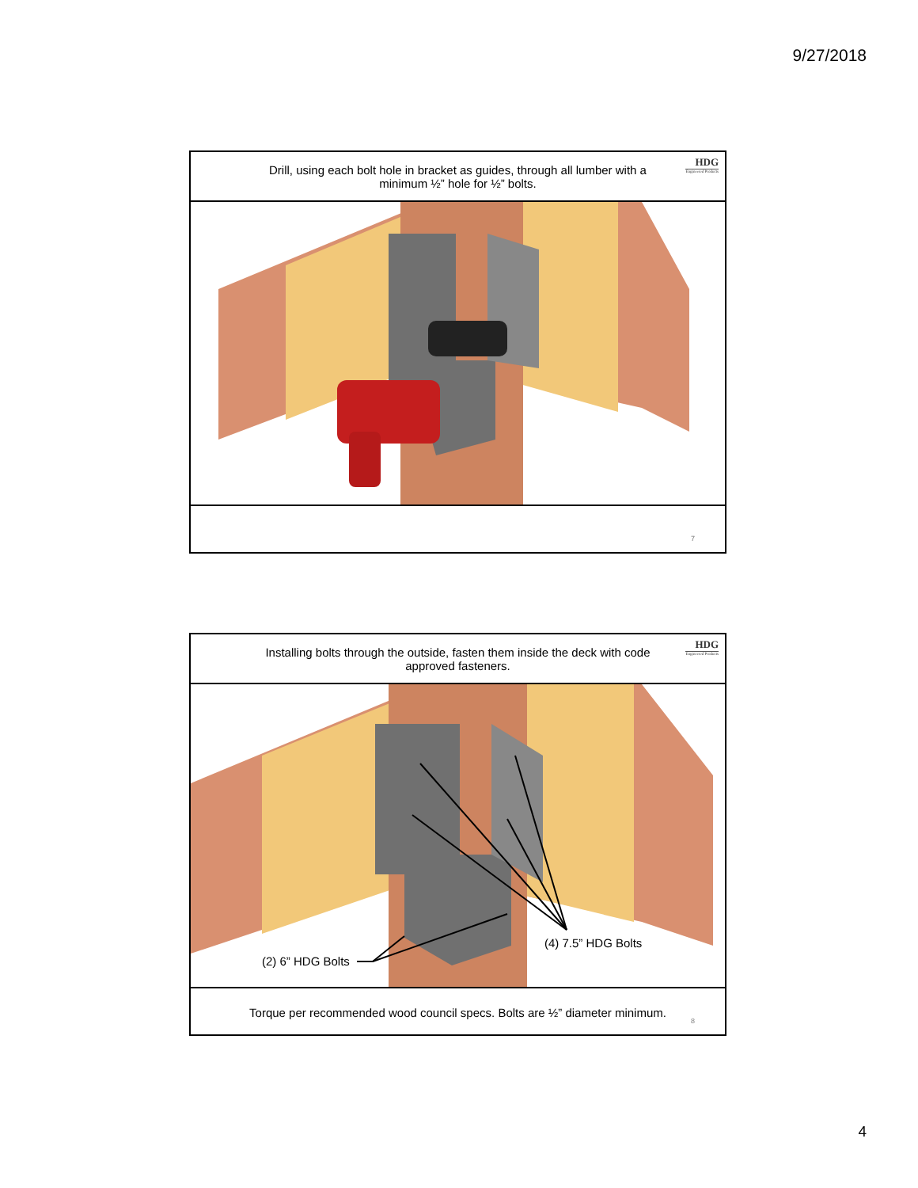9/27/2018
Drill, using each bolt hole in bracket as guides, through all lumber with a minimum ½” hole for ½” bolts.
HDG
Engineered Products
7
Installing bolts through the outside, fasten them inside the deck with code approved fasteners.
HDG
Engineered Products
(2) 6” HDG Bolts
(4) 7.5” HDG Bolts
Torque per recommended wood council specs. Bolts are ½” diameter minimum.
8
4